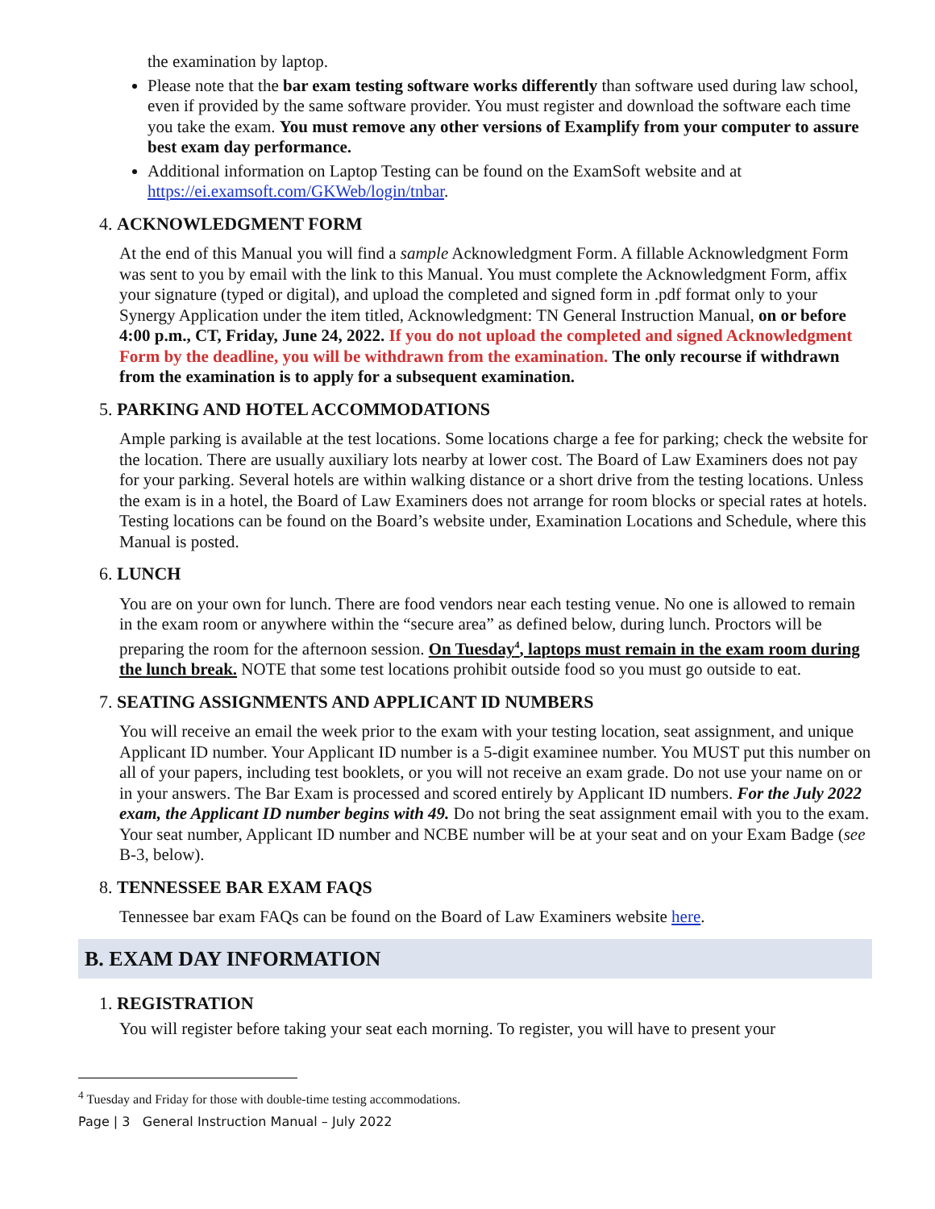the examination by laptop.
Please note that the bar exam testing software works differently than software used during law school, even if provided by the same software provider. You must register and download the software each time you take the exam. You must remove any other versions of Examplify from your computer to assure best exam day performance.
Additional information on Laptop Testing can be found on the ExamSoft website and at https://ei.examsoft.com/GKWeb/login/tnbar.
4. ACKNOWLEDGMENT FORM
At the end of this Manual you will find a sample Acknowledgment Form. A fillable Acknowledgment Form was sent to you by email with the link to this Manual. You must complete the Acknowledgment Form, affix your signature (typed or digital), and upload the completed and signed form in .pdf format only to your Synergy Application under the item titled, Acknowledgment: TN General Instruction Manual, on or before 4:00 p.m., CT, Friday, June 24, 2022. If you do not upload the completed and signed Acknowledgment Form by the deadline, you will be withdrawn from the examination. The only recourse if withdrawn from the examination is to apply for a subsequent examination.
5. PARKING AND HOTEL ACCOMMODATIONS
Ample parking is available at the test locations. Some locations charge a fee for parking; check the website for the location. There are usually auxiliary lots nearby at lower cost. The Board of Law Examiners does not pay for your parking. Several hotels are within walking distance or a short drive from the testing locations. Unless the exam is in a hotel, the Board of Law Examiners does not arrange for room blocks or special rates at hotels. Testing locations can be found on the Board’s website under, Examination Locations and Schedule, where this Manual is posted.
6. LUNCH
You are on your own for lunch. There are food vendors near each testing venue. No one is allowed to remain in the exam room or anywhere within the “secure area” as defined below, during lunch. Proctors will be preparing the room for the afternoon session. On Tuesday<sup>4</sup>, laptops must remain in the exam room during the lunch break. NOTE that some test locations prohibit outside food so you must go outside to eat.
7. SEATING ASSIGNMENTS AND APPLICANT ID NUMBERS
You will receive an email the week prior to the exam with your testing location, seat assignment, and unique Applicant ID number. Your Applicant ID number is a 5-digit examinee number. You MUST put this number on all of your papers, including test booklets, or you will not receive an exam grade. Do not use your name on or in your answers. The Bar Exam is processed and scored entirely by Applicant ID numbers. For the July 2022 exam, the Applicant ID number begins with 49. Do not bring the seat assignment email with you to the exam. Your seat number, Applicant ID number and NCBE number will be at your seat and on your Exam Badge (see B-3, below).
8. TENNESSEE BAR EXAM FAQS
Tennessee bar exam FAQs can be found on the Board of Law Examiners website here.
B. EXAM DAY INFORMATION
1. REGISTRATION
You will register before taking your seat each morning. To register, you will have to present your
<sup>4</sup> Tuesday and Friday for those with double-time testing accommodations.
Page | 3 General Instruction Manual – July 2022